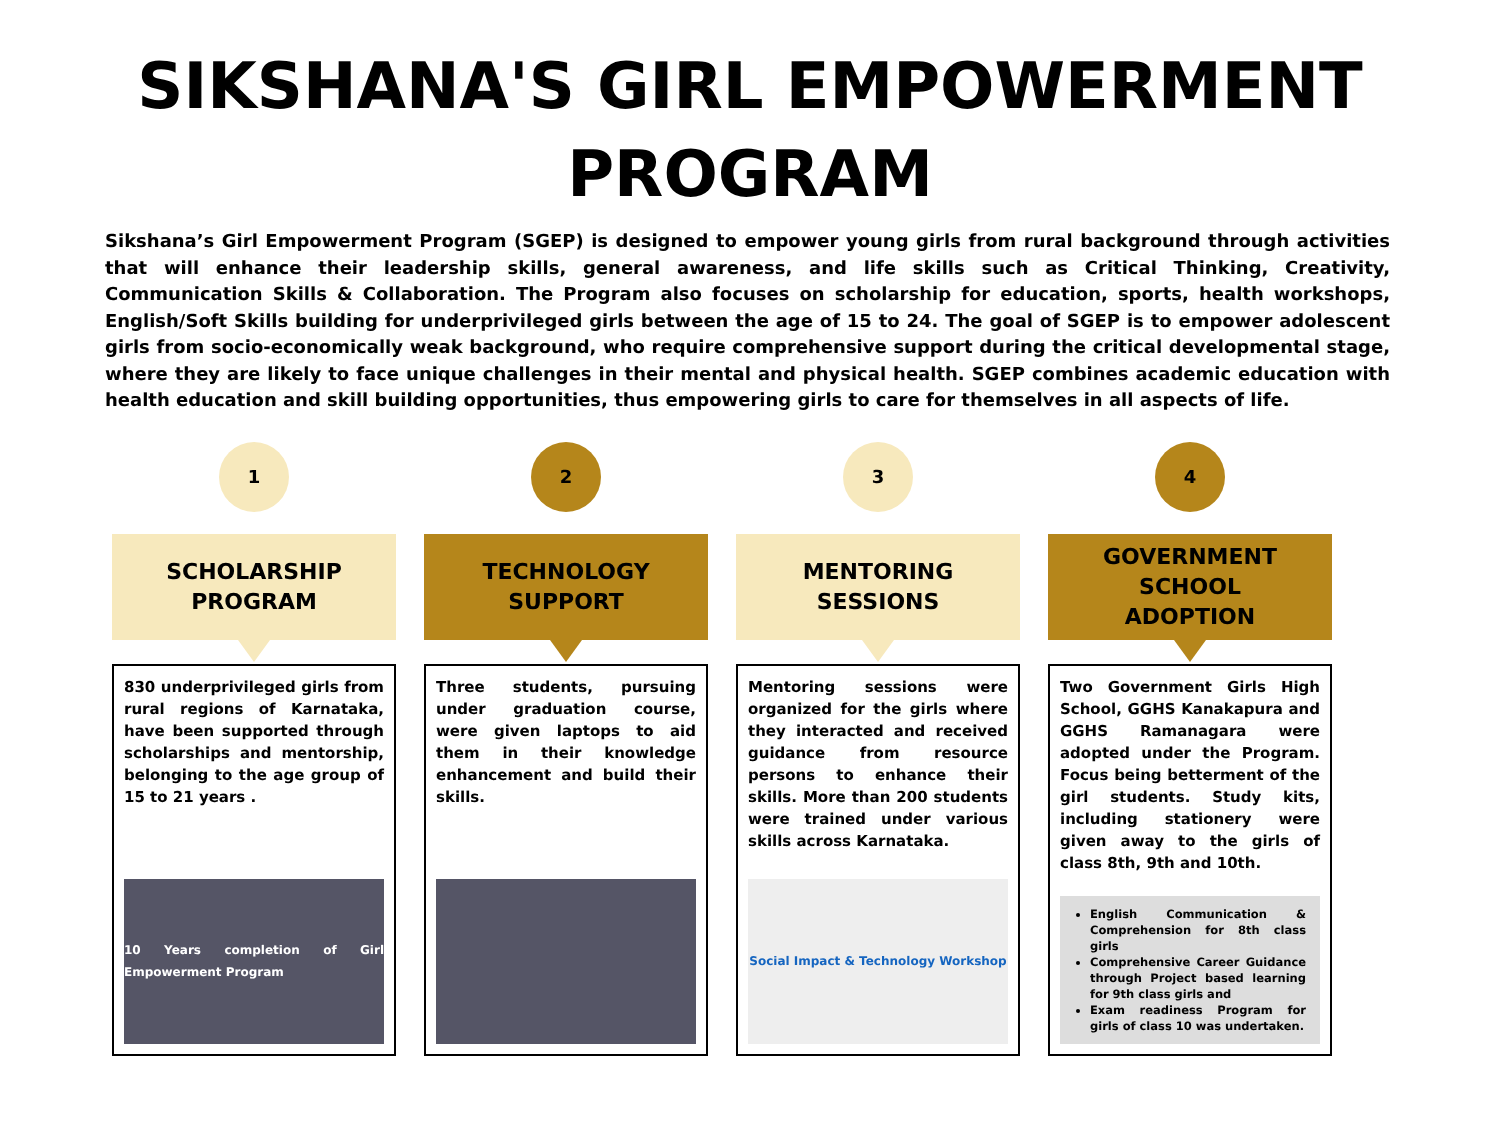SIKSHANA'S GIRL EMPOWERMENT
PROGRAM
Sikshana’s Girl Empowerment Program (SGEP) is designed to empower young girls from rural background through activities that will enhance their leadership skills, general awareness, and life skills such as Critical Thinking, Creativity, Communication Skills & Collaboration. The Program also focuses on scholarship for education, sports, health workshops, English/Soft Skills building for underprivileged girls between the age of 15 to 24. The goal of SGEP is to empower adolescent girls from socio-economically weak background, who require comprehensive support during the critical developmental stage, where they are likely to face unique challenges in their mental and physical health. SGEP combines academic education with health education and skill building opportunities, thus empowering girls to care for themselves in all aspects of life.
1
SCHOLARSHIP
PROGRAM
830 underprivileged girls from rural regions of Karnataka, have been supported through scholarships and mentorship, belonging to the age group of 15 to 21 years .
10 Years completion of Girl Empowerment Program
2
TECHNOLOGY
SUPPORT
Three students, pursuing under graduation course, were given laptops to aid them in their knowledge enhancement and build their skills.
3
MENTORING
SESSIONS
Mentoring sessions were organized for the girls where they interacted and received guidance from resource persons to enhance their skills. More than 200 students were trained under various skills across Karnataka.
Social Impact & Technology Workshop
4
GOVERNMENT
SCHOOL
ADOPTION
Two Government Girls High School, GGHS Kanakapura and GGHS Ramanagara were adopted under the Program. Focus being betterment of the girl students. Study kits, including stationery were given away to the girls of class 8th, 9th and 10th.
English Communication & Comprehension for 8th class girls
Comprehensive Career Guidance through Project based learning for 9th class girls and
Exam readiness Program for girls of class 10 was undertaken.